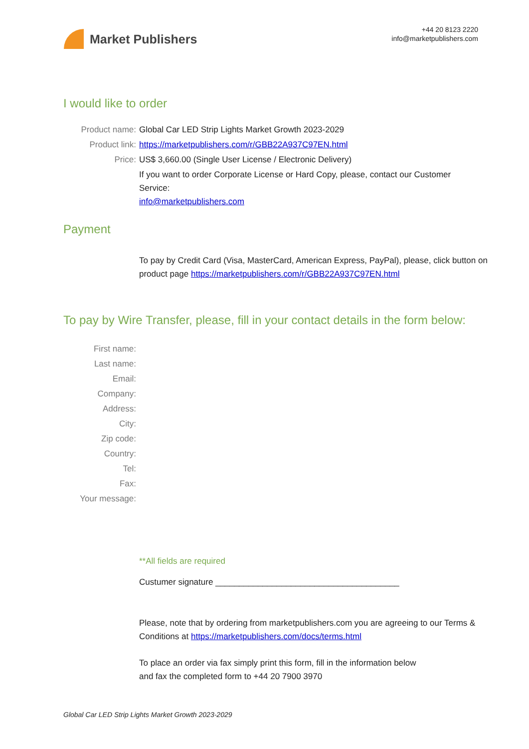Market Publishers
+44 20 8123 2220
info@marketpublishers.com
I would like to order
Product name: Global Car LED Strip Lights Market Growth 2023-2029
Product link: https://marketpublishers.com/r/GBB22A937C97EN.html
Price: US$ 3,660.00 (Single User License / Electronic Delivery)
If you want to order Corporate License or Hard Copy, please, contact our Customer Service:
info@marketpublishers.com
Payment
To pay by Credit Card (Visa, MasterCard, American Express, PayPal), please, click button on product page https://marketpublishers.com/r/GBB22A937C97EN.html
To pay by Wire Transfer, please, fill in your contact details in the form below:
First name:
Last name:
Email:
Company:
Address:
City:
Zip code:
Country:
Tel:
Fax:
Your message:
**All fields are required
Custumer signature _______________________________________
Please, note that by ordering from marketpublishers.com you are agreeing to our Terms & Conditions at https://marketpublishers.com/docs/terms.html
To place an order via fax simply print this form, fill in the information below
and fax the completed form to +44 20 7900 3970
Global Car LED Strip Lights Market Growth 2023-2029